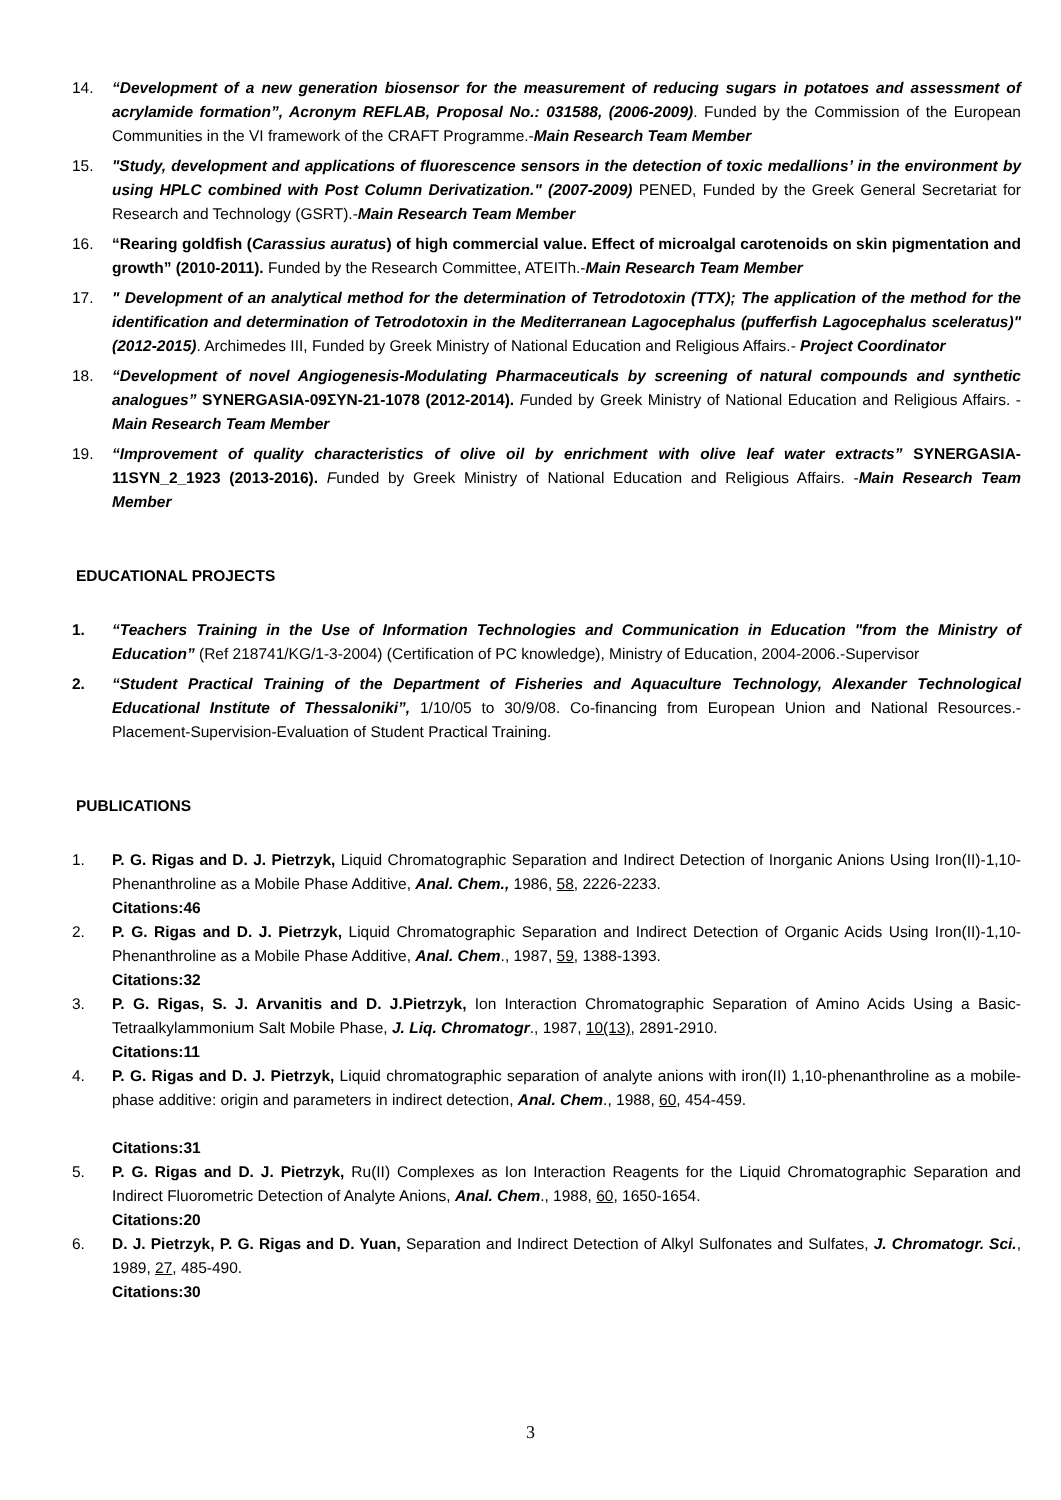14. “Development of a new generation biosensor for the measurement of reducing sugars in potatoes and assessment of acrylamide formation”, Acronym REFLAB, Proposal No.: 031588, (2006-2009). Funded by the Commission of the European Communities in the VI framework of the CRAFT Programme.-Main Research Team Member
15. "Study, development and applications of fluorescence sensors in the detection of toxic medallions’ in the environment by using HPLC combined with Post Column Derivatization." (2007-2009) PENED, Funded by the Greek General Secretariat for Research and Technology (GSRT).-Main Research Team Member
16. “Rearing goldfish (Carassius auratus) of high commercial value. Effect of microalgal carotenoids on skin pigmentation and growth” (2010-2011). Funded by the Research Committee, ATEITh.-Main Research Team Member
17. " Development of an analytical method for the determination of Tetrodotoxin (TTX); The application of the method for the identification and determination of Tetrodotoxin in the Mediterranean Lagocephalus (pufferfish Lagocephalus sceleratus)" (2012-2015). Archimedes III, Funded by Greek Ministry of National Education and Religious Affairs.- Project Coordinator
18. “Development of novel Angiogenesis-Modulating Pharmaceuticals by screening of natural compounds and synthetic analogues” SYNERGASIA-09ΣΥΝ-21-1078 (2012-2014). Funded by Greek Ministry of National Education and Religious Affairs. -Main Research Team Member
19. “Improvement of quality characteristics of olive oil by enrichment with olive leaf water extracts” SYNERGASIA-11SYN_2_1923 (2013-2016). Funded by Greek Ministry of National Education and Religious Affairs. -Main Research Team Member
EDUCATIONAL PROJECTS
1. “Teachers Training in the Use of Information Technologies and Communication in Education "from the Ministry of Education” (Ref 218741/KG/1-3-2004) (Certification of PC knowledge), Ministry of Education, 2004-2006.-Supervisor
2. “Student Practical Training of the Department of Fisheries and Aquaculture Technology, Alexander Technological Educational Institute of Thessaloniki”, 1/10/05 to 30/9/08. Co-financing from European Union and National Resources.-Placement-Supervision-Evaluation of Student Practical Training.
PUBLICATIONS
1. P. G. Rigas and D. J. Pietrzyk, Liquid Chromatographic Separation and Indirect Detection of Inorganic Anions Using Iron(II)-1,10-Phenanthroline as a Mobile Phase Additive, Anal. Chem., 1986, 58, 2226-2233.
Citations:46
2. P. G. Rigas and D. J. Pietrzyk, Liquid Chromatographic Separation and Indirect Detection of Organic Acids Using Iron(II)-1,10-Phenanthroline as a Mobile Phase Additive, Anal. Chem., 1987, 59, 1388-1393.
Citations:32
3. P. G. Rigas, S. J. Arvanitis and D. J.Pietrzyk, Ion Interaction Chromatographic Separation of Amino Acids Using a Basic-Tetraalkylammonium Salt Mobile Phase, J. Liq. Chromatogr., 1987, 10(13), 2891-2910.
Citations:11
4. P. G. Rigas and D. J. Pietrzyk, Liquid chromatographic separation of analyte anions with iron(II) 1,10-phenanthroline as a mobile-phase additive: origin and parameters in indirect detection, Anal. Chem., 1988, 60, 454-459.
Citations:31
5. P. G. Rigas and D. J. Pietrzyk, Ru(II) Complexes as Ion Interaction Reagents for the Liquid Chromatographic Separation and Indirect Fluorometric Detection of Analyte Anions, Anal. Chem., 1988, 60, 1650-1654.
Citations:20
6. D. J. Pietrzyk, P. G. Rigas and D. Yuan, Separation and Indirect Detection of Alkyl Sulfonates and Sulfates, J. Chromatogr. Sci., 1989, 27, 485-490.
Citations:30
3